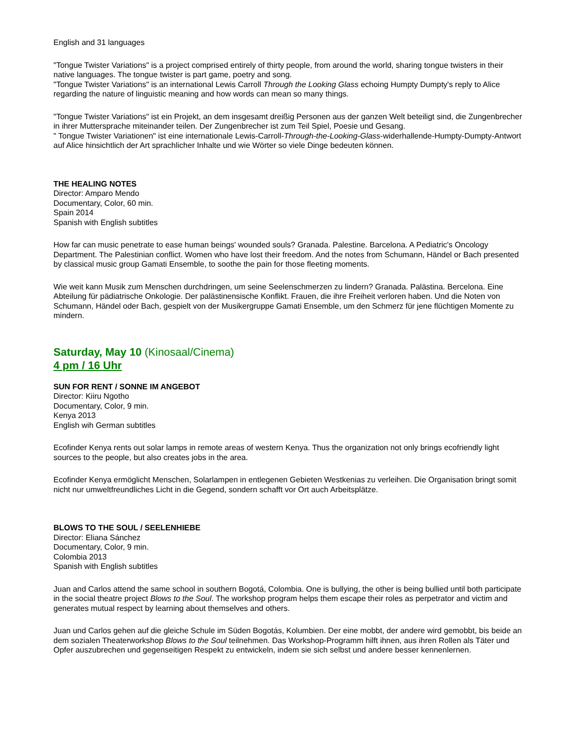English and 31 languages
"Tongue Twister Variations" is a project comprised entirely of thirty people, from around the world, sharing tongue twisters in their native languages. The tongue twister is part game, poetry and song.
"Tongue Twister Variations" is an international Lewis Carroll Through the Looking Glass echoing Humpty Dumpty's reply to Alice regarding the nature of linguistic meaning and how words can mean so many things.
"Tongue Twister Variations" ist ein Projekt, an dem insgesamt dreißig Personen aus der ganzen Welt beteiligt sind, die Zungenbrecher in ihrer Muttersprache miteinander teilen. Der Zungenbrecher ist zum Teil Spiel, Poesie und Gesang.
" Tongue Twister Variationen" ist eine internationale Lewis-Carroll-Through-the-Looking-Glass-widerhallende-Humpty-Dumpty-Antwort auf Alice hinsichtlich der Art sprachlicher Inhalte und wie Wörter so viele Dinge bedeuten können.
THE HEALING NOTES
Director: Amparo Mendo
Documentary, Color, 60 min.
Spain 2014
Spanish with English subtitles
How far can music penetrate to ease human beings' wounded souls? Granada. Palestine. Barcelona. A Pediatric's Oncology Department. The Palestinian conflict. Women who have lost their freedom. And the notes from Schumann, Händel or Bach presented by classical music group Gamati Ensemble, to soothe the pain for those fleeting moments.
Wie weit kann Musik zum Menschen durchdringen, um seine Seelenschmerzen zu lindern? Granada. Palästina. Bercelona. Eine Abteilung für pädiatrische Onkologie. Der palästinensische Konflikt. Frauen, die ihre Freiheit verloren haben. Und die Noten von Schumann, Händel oder Bach, gespielt von der Musikergruppe Gamati Ensemble, um den Schmerz für jene flüchtigen Momente zu mindern.
Saturday, May 10 (Kinosaal/Cinema)
4 pm / 16 Uhr
SUN FOR RENT / SONNE IM ANGEBOT
Director: Kiiru Ngotho
Documentary, Color, 9 min.
Kenya 2013
English wih German subtitles
Ecofinder Kenya rents out solar lamps in remote areas of western Kenya. Thus the organization not only brings ecofriendly light sources to the people, but also creates jobs in the area.
Ecofinder Kenya ermöglicht Menschen, Solarlampen in entlegenen Gebieten Westkenias zu verleihen. Die Organisation bringt somit nicht nur umweltfreundliches Licht in die Gegend, sondern schafft vor Ort auch Arbeitsplätze.
BLOWS TO THE SOUL / SEELENHIEBE
Director: Eliana Sánchez
Documentary, Color, 9 min.
Colombia 2013
Spanish with English subtitles
Juan and Carlos attend the same school in southern Bogotá, Colombia. One is bullying, the other is being bullied until both participate in the social theatre project Blows to the Soul. The workshop program helps them escape their roles as perpetrator and victim and generates mutual respect by learning about themselves and others.
Juan und Carlos gehen auf die gleiche Schule im Süden Bogotás, Kolumbien. Der eine mobbt, der andere wird gemobbt, bis beide an dem sozialen Theaterworkshop Blows to the Soul teilnehmen. Das Workshop-Programm hilft ihnen, aus ihren Rollen als Täter und Opfer auszubrechen und gegenseitigen Respekt zu entwickeln, indem sie sich selbst und andere besser kennenlernen.